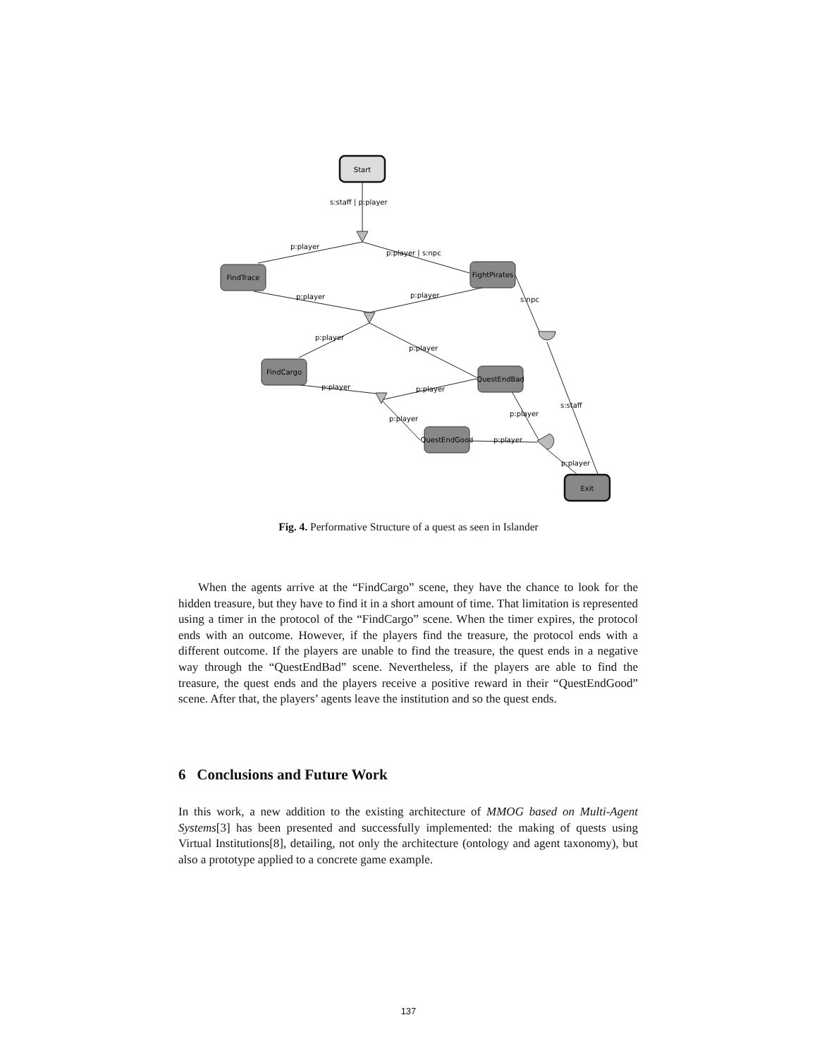Start
FindTrace
FightPirates
FindCargo
QuestEndBad
QuestEndGood
Exit
s:staff | p:player
p:player
p:player | s:npc
p:player
p:player
s:npc
p:player
p:player
p:player
p:player
p:player
p:player
p:player
p:player
s:staff
Fig. 4. Performative Structure of a quest as seen in Islander
When the agents arrive at the “FindCargo” scene, they have the chance to look for the hidden treasure, but they have to find it in a short amount of time. That limitation is represented using a timer in the protocol of the “FindCargo” scene. When the timer expires, the protocol ends with an outcome. However, if the players find the treasure, the protocol ends with a different outcome. If the players are unable to find the treasure, the quest ends in a negative way through the “QuestEndBad” scene. Nevertheless, if the players are able to find the treasure, the quest ends and the players receive a positive reward in their “QuestEndGood” scene. After that, the players’ agents leave the institution and so the quest ends.
6 Conclusions and Future Work
In this work, a new addition to the existing architecture of MMOG based on Multi-Agent Systems[3] has been presented and successfully implemented: the making of quests using Virtual Institutions[8], detailing, not only the architecture (ontology and agent taxonomy), but also a prototype applied to a concrete game example.
137